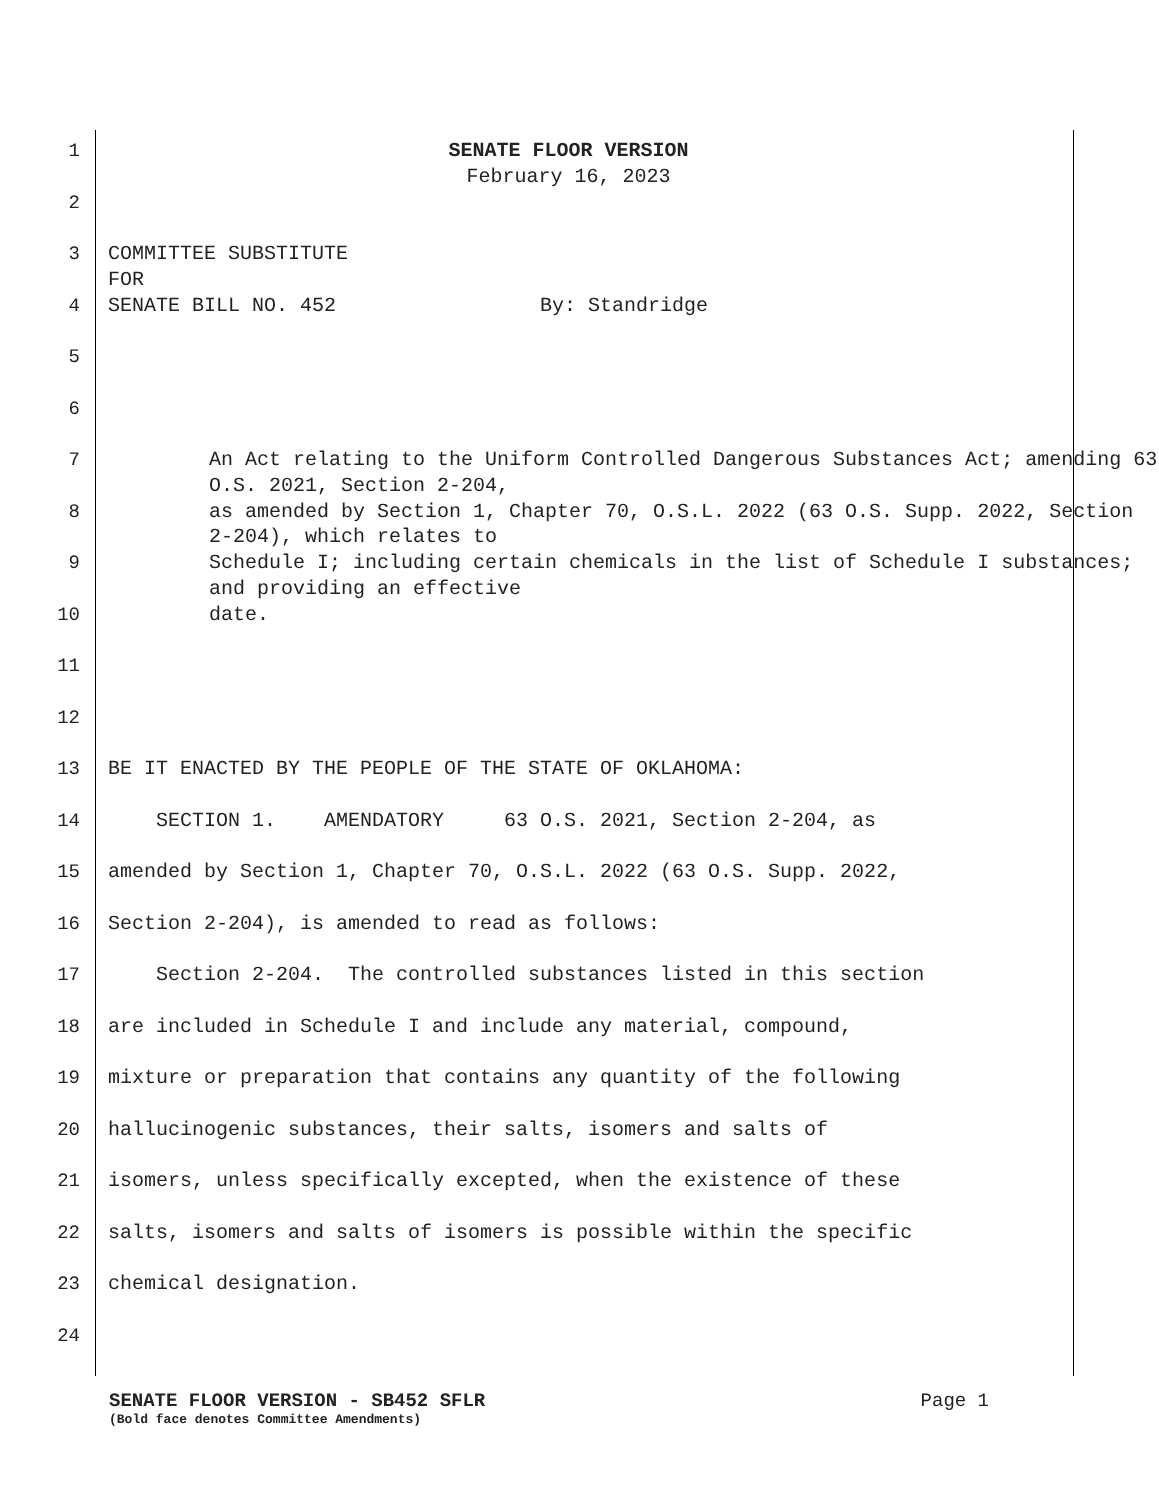1
SENATE FLOOR VERSION
February 16, 2023
2
3
COMMITTEE SUBSTITUTE
FOR
4
SENATE BILL NO. 452 By: Standridge
5
6
7
An Act relating to the Uniform Controlled Dangerous Substances Act; amending 63 O.S. 2021, Section 2-204,
8
as amended by Section 1, Chapter 70, O.S.L. 2022 (63 O.S. Supp. 2022, Section 2-204), which relates to
9
Schedule I; including certain chemicals in the list of Schedule I substances; and providing an effective
10
date.
11
12
13
BE IT ENACTED BY THE PEOPLE OF THE STATE OF OKLAHOMA:
14
SECTION 1. AMENDATORY 63 O.S. 2021, Section 2-204, as
15
amended by Section 1, Chapter 70, O.S.L. 2022 (63 O.S. Supp. 2022,
16
Section 2-204), is amended to read as follows:
17
Section 2-204. The controlled substances listed in this section
18
are included in Schedule I and include any material, compound,
19
mixture or preparation that contains any quantity of the following
20
hallucinogenic substances, their salts, isomers and salts of
21
isomers, unless specifically excepted, when the existence of these
22
salts, isomers and salts of isomers is possible within the specific
23
chemical designation.
24
SENATE FLOOR VERSION - SB452 SFLR Page 1
(Bold face denotes Committee Amendments)